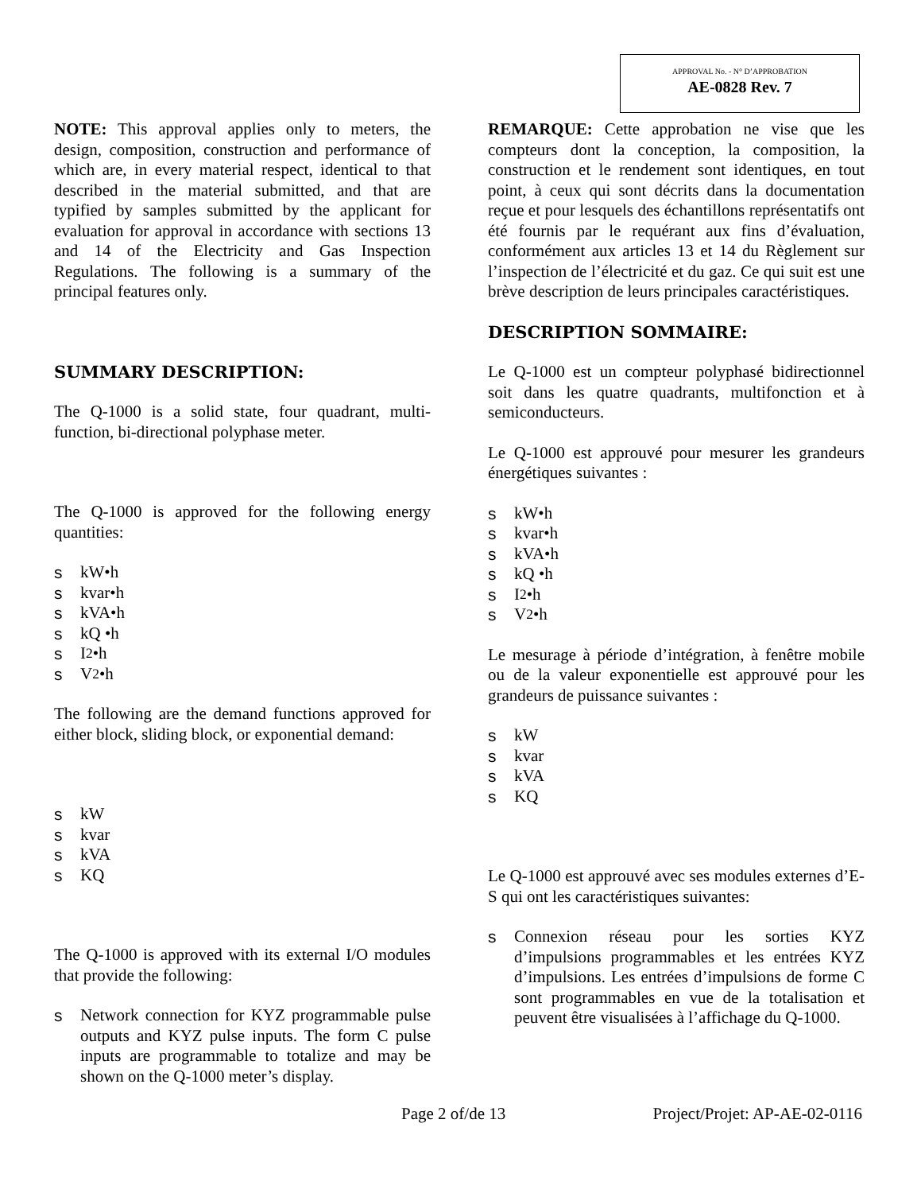APPROVAL No. - N° D’APPROBATION
AE-0828 Rev. 7
NOTE: This approval applies only to meters, the design, composition, construction and performance of which are, in every material respect, identical to that described in the material submitted, and that are typified by samples submitted by the applicant for evaluation for approval in accordance with sections 13 and 14 of the Electricity and Gas Inspection Regulations. The following is a summary of the principal features only.
SUMMARY DESCRIPTION:
The Q-1000 is a solid state, four quadrant, multi-function, bi-directional polyphase meter.
The Q-1000 is approved for the following energy quantities:
s kW•h
s kvar•h
s kVA•h
s kQ •h
s I<sup>2</sup> •h
s V<sup>2</sup> •h
The following are the demand functions approved for either block, sliding block, or exponential demand:
s kW
s kvar
s kVA
s KQ
The Q-1000 is approved with its external I/O modules that provide the following:
s Network connection for KYZ programmable pulse outputs and KYZ pulse inputs. The form C pulse inputs are programmable to totalize and may be shown on the Q-1000 meter’s display.
REMARQUE: Cette approbation ne vise que les compteurs dont la conception, la composition, la construction et le rendement sont identiques, en tout point, à ceux qui sont décrits dans la documentation reçue et pour lesquels des échantillons représentatifs ont été fournis par le requérant aux fins d’évaluation, conformément aux articles 13 et 14 du Règlement sur l’inspection de l’électricité et du gaz. Ce qui suit est une brève description de leurs principales caractéristiques.
DESCRIPTION SOMMAIRE:
Le Q-1000 est un compteur polyphasé bidirectionnel soit dans les quatre quadrants, multifonction et à semiconducteurs.
Le Q-1000 est approuvé pour mesurer les grandeurs énergétiques suivantes :
s kW•h
s kvar•h
s kVA•h
s kQ •h
s I<sup>2</sup> •h
s V<sup>2</sup> •h
Le mesurage à période d’intégration, à fenêtre mobile ou de la valeur exponentielle est approuvé pour les grandeurs de puissance suivantes :
s kW
s kvar
s kVA
s KQ
Le Q-1000 est approuvé avec ses modules externes d’E-S qui ont les caractéristiques suivantes:
s Connexion réseau pour les sorties KYZ d’impulsions programmables et les entrées KYZ d’impulsions. Les entrées d’impulsions de forme C sont programmables en vue de la totalisation et peuvent être visualisées à l’affichage du Q-1000.
Page 2 of/de 13 Project/Projet: AP-AE-02-0116